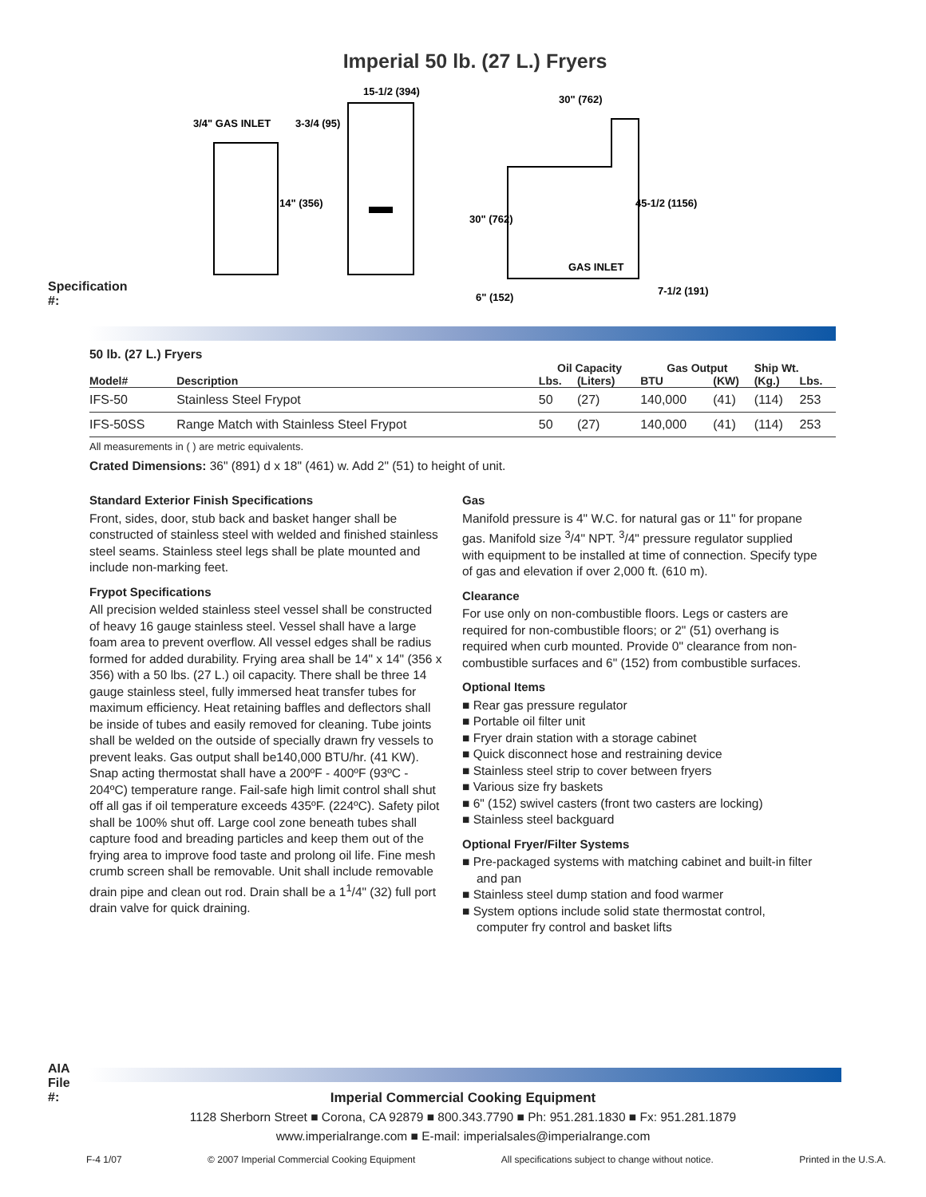Specification #:
AIA File #:
Imperial 50 lb. (27 L.) Fryers
3/4" GAS INLET
3-3/4 (95)
15-1/2 (394)
14" (356)
30" (762)
30" (762)
45-1/2 (1156)
GAS INLET
7-1/2 (191)
6" (152)
50 lb. (27 L.) Fryers
| Model# | Description | Oil Capacity | | Gas Output | | Ship Wt. | |
| --- | --- | --- | --- | --- | --- | --- | --- |
| | | Lbs. | (Liters) | BTU | (KW) | (Kg.) | Lbs. |
| IFS-50 | Stainless Steel Frypot | 50 | (27) | 140,000 | (41) | (114) | 253 |
| IFS-50SS | Range Match with Stainless Steel Frypot | 50 | (27) | 140,000 | (41) | (114) | 253 |
All measurements in ( ) are metric equivalents.
Crated Dimensions: 36" (891) d x 18" (461) w. Add 2" (51) to height of unit.
Standard Exterior Finish Specifications
Front, sides, door, stub back and basket hanger shall be constructed of stainless steel with welded and finished stainless steel seams. Stainless steel legs shall be plate mounted and include non-marking feet.
Frypot Specifications
All precision welded stainless steel vessel shall be constructed of heavy 16 gauge stainless steel. Vessel shall have a large foam area to prevent overflow. All vessel edges shall be radius formed for added durability. Frying area shall be 14" x 14" (356 x 356) with a 50 lbs. (27 L.) oil capacity. There shall be three 14 gauge stainless steel, fully immersed heat transfer tubes for maximum efficiency. Heat retaining baffles and deflectors shall be inside of tubes and easily removed for cleaning. Tube joints shall be welded on the outside of specially drawn fry vessels to prevent leaks. Gas output shall be140,000 BTU/hr. (41 KW). Snap acting thermostat shall have a 200ºF - 400ºF (93ºC - 204ºC) temperature range. Fail-safe high limit control shall shut off all gas if oil temperature exceeds 435ºF. (224ºC). Safety pilot shall be 100% shut off. Large cool zone beneath tubes shall capture food and breading particles and keep them out of the frying area to improve food taste and prolong oil life. Fine mesh crumb screen shall be removable. Unit shall include removable drain pipe and clean out rod. Drain shall be a 1<sup>1</sup>/4" (32) full port drain valve for quick draining.
Gas
Manifold pressure is 4" W.C. for natural gas or 11" for propane gas. Manifold size <sup>3</sup>/4" NPT. <sup>3</sup>/4" pressure regulator supplied with equipment to be installed at time of connection. Specify type of gas and elevation if over 2,000 ft. (610 m).
Clearance
For use only on non-combustible floors. Legs or casters are required for non-combustible floors; or 2" (51) overhang is required when curb mounted. Provide 0" clearance from non-combustible surfaces and 6" (152) from combustible surfaces.
Optional Items
■ Rear gas pressure regulator
■ Portable oil filter unit
■ Fryer drain station with a storage cabinet
■ Quick disconnect hose and restraining device
■ Stainless steel strip to cover between fryers
■ Various size fry baskets
■ 6" (152) swivel casters (front two casters are locking)
■ Stainless steel backguard
Optional Fryer/Filter Systems
■ Pre-packaged systems with matching cabinet and built-in filter and pan
■ Stainless steel dump station and food warmer
■ System options include solid state thermostat control, computer fry control and basket lifts
Imperial Commercial Cooking Equipment
1128 Sherborn Street ■ Corona, CA 92879 ■ 800.343.7790 ■ Ph: 951.281.1830 ■ Fx: 951.281.1879
www.imperialrange.com ■ E-mail: imperialsales@imperialrange.com
F-4 1/07 © 2007 Imperial Commercial Cooking Equipment All specifications subject to change without notice. Printed in the U.S.A.